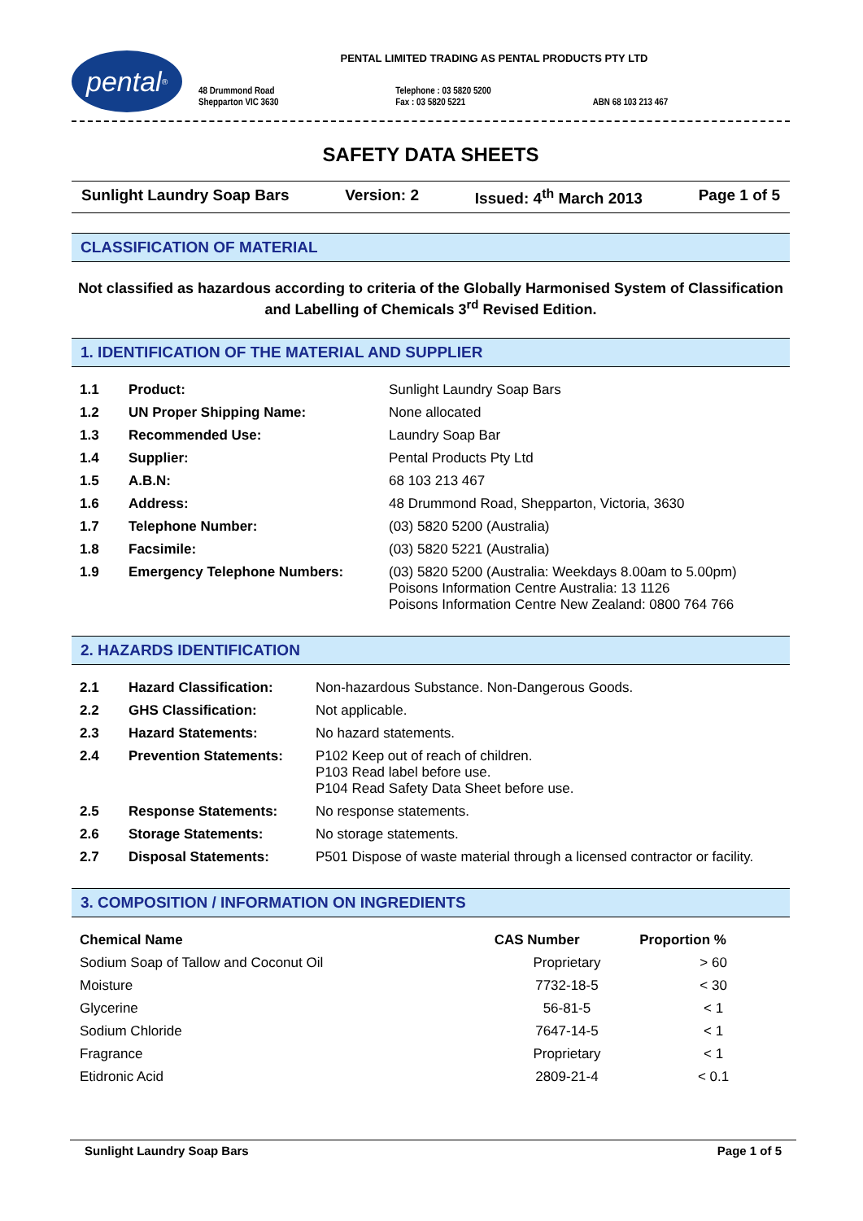pental<sup>®</sup>
PENTAL LIMITED TRADING AS PENTAL PRODUCTS PTY LTD
48 Drummond Road
Shepparton VIC 3630
Telephone : 03 5820 5200
Fax : 03 5820 5221
ABN 68 103 213 467
SAFETY DATA SHEETS
Sunlight Laundry Soap Bars Version: 2 Issued: 4<sup>th</sup> March 2013 Page 1 of 5
CLASSIFICATION OF MATERIAL
Not classified as hazardous according to criteria of the Globally Harmonised System of Classification and Labelling of Chemicals 3<sup>rd</sup> Revised Edition.
1. IDENTIFICATION OF THE MATERIAL AND SUPPLIER
| 1.1 | Product: | Sunlight Laundry Soap Bars |
| 1.2 | UN Proper Shipping Name: | None allocated |
| 1.3 | Recommended Use: | Laundry Soap Bar |
| 1.4 | Supplier: | Pental Products Pty Ltd |
| 1.5 | A.B.N: | 68 103 213 467 |
| 1.6 | Address: | 48 Drummond Road, Shepparton, Victoria, 3630 |
| 1.7 | Telephone Number: | (03) 5820 5200 (Australia) |
| 1.8 | Facsimile: | (03) 5820 5221 (Australia) |
| 1.9 | Emergency Telephone Numbers: | (03) 5820 5200 (Australia: Weekdays 8.00am to 5.00pm) Poisons Information Centre Australia: 13 1126 Poisons Information Centre New Zealand: 0800 764 766 |
2. HAZARDS IDENTIFICATION
| 2.1 | Hazard Classification: | Non-hazardous Substance. Non-Dangerous Goods. |
| 2.2 | GHS Classification: | Not applicable. |
| 2.3 | Hazard Statements: | No hazard statements. |
| 2.4 | Prevention Statements: | P102 Keep out of reach of children. P103 Read label before use. P104 Read Safety Data Sheet before use. |
| 2.5 | Response Statements: | No response statements. |
| 2.6 | Storage Statements: | No storage statements. |
| 2.7 | Disposal Statements: | P501 Dispose of waste material through a licensed contractor or facility. |
3. COMPOSITION / INFORMATION ON INGREDIENTS
| Chemical Name | CAS Number | Proportion % |
| --- | --- | --- |
| Sodium Soap of Tallow and Coconut Oil | Proprietary | > 60 |
| Moisture | 7732-18-5 | < 30 |
| Glycerine | 56-81-5 | < 1 |
| Sodium Chloride | 7647-14-5 | < 1 |
| Fragrance | Proprietary | < 1 |
| Etidronic Acid | 2809-21-4 | < 0.1 |
Sunlight Laundry Soap Bars Page 1 of 5